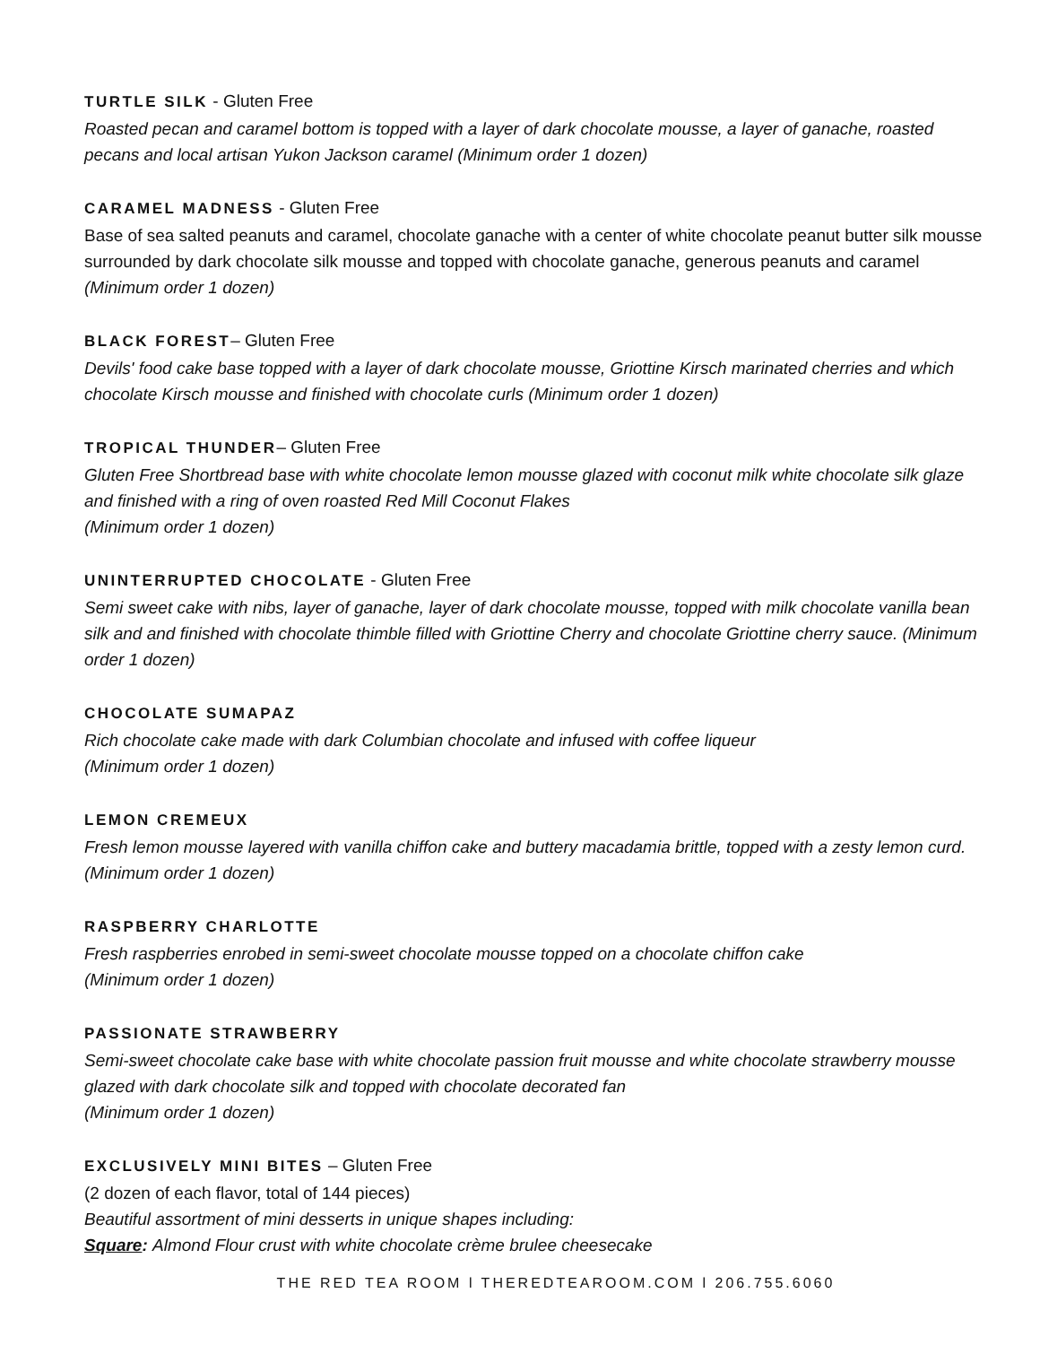TURTLE SILK
- Gluten Free
Roasted pecan and caramel bottom is topped with a layer of dark chocolate mousse, a layer of ganache, roasted pecans and local artisan Yukon Jackson caramel (Minimum order 1 dozen)
CARAMEL MADNESS
- Gluten Free
Base of sea salted peanuts and caramel, chocolate ganache with a center of white chocolate peanut butter silk mousse surrounded by dark chocolate silk mousse and topped with chocolate ganache, generous peanuts and caramel (Minimum order 1 dozen)
BLACK FOREST
– Gluten Free
Devils' food cake base topped with a layer of dark chocolate mousse, Griottine Kirsch marinated cherries and which chocolate Kirsch mousse and finished with chocolate curls (Minimum order 1 dozen)
TROPICAL THUNDER
– Gluten Free
Gluten Free Shortbread base with white chocolate lemon mousse glazed with coconut milk white chocolate silk glaze and finished with a ring of oven roasted Red Mill Coconut Flakes
(Minimum order 1 dozen)
UNINTERRUPTED CHOCOLATE
- Gluten Free
Semi sweet cake with nibs, layer of ganache, layer of dark chocolate mousse, topped with milk chocolate vanilla bean silk and and finished with chocolate thimble filled with Griottine Cherry and chocolate Griottine cherry sauce. (Minimum order 1 dozen)
CHOCOLATE SUMAPAZ
Rich chocolate cake made with dark Columbian chocolate and infused with coffee liqueur
(Minimum order 1 dozen)
LEMON CREMEUX
Fresh lemon mousse layered with vanilla chiffon cake and buttery macadamia brittle, topped with a zesty lemon curd. (Minimum order 1 dozen)
RASPBERRY CHARLOTTE
Fresh raspberries enrobed in semi-sweet chocolate mousse topped on a chocolate chiffon cake
(Minimum order 1 dozen)
PASSIONATE STRAWBERRY
Semi-sweet chocolate cake base with white chocolate passion fruit mousse and white chocolate strawberry mousse glazed with dark chocolate silk and topped with chocolate decorated fan
(Minimum order 1 dozen)
EXCLUSIVELY MINI BITES
– Gluten Free
(2 dozen of each flavor, total of 144 pieces)
Beautiful assortment of mini desserts in unique shapes including:
Square: Almond Flour crust with white chocolate crème brulee cheesecake
THE RED TEA ROOM l THEREDTEAROOM.COM l 206.755.6060